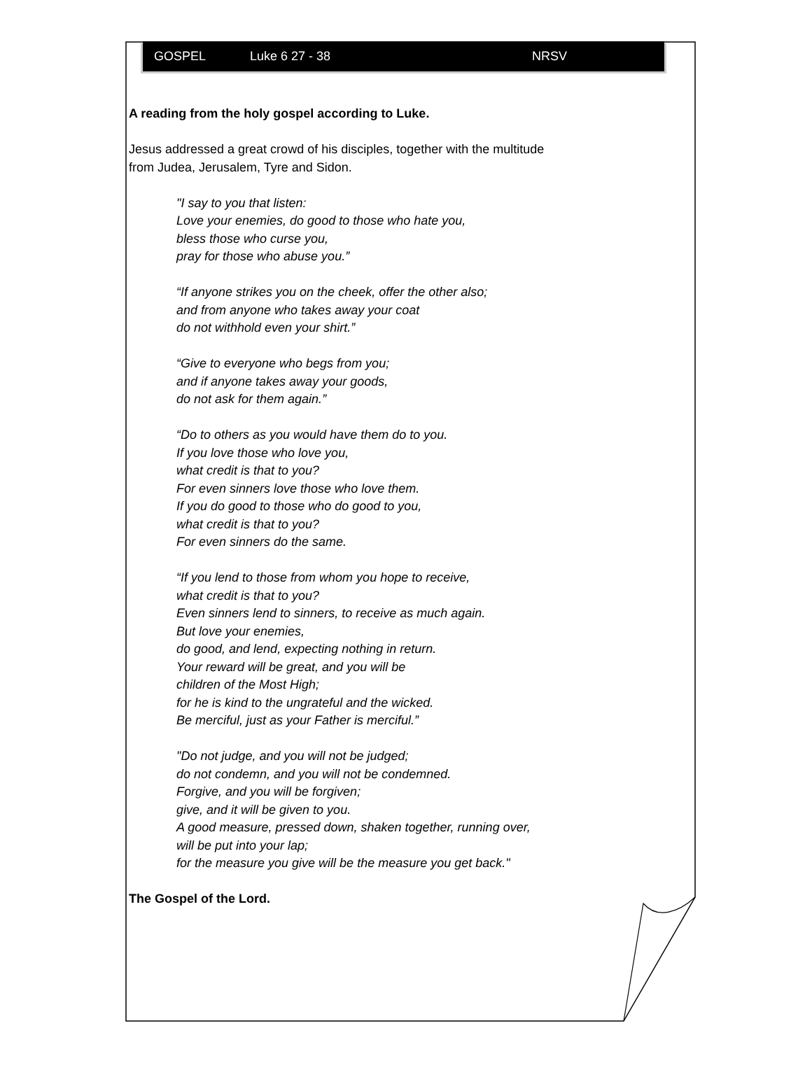GOSPEL Luke 6 27 - 38 NRSV
A reading from the holy gospel according to Luke.
Jesus addressed a great crowd of his disciples, together with the multitude
from Judea, Jerusalem, Tyre and Sidon.
"I say to you that listen:
Love your enemies, do good to those who hate you,
bless those who curse you,
pray for those who abuse you.”
“If anyone strikes you on the cheek, offer the other also;
and from anyone who takes away your coat
do not withhold even your shirt.”
“Give to everyone who begs from you;
and if anyone takes away your goods,
do not ask for them again.”
“Do to others as you would have them do to you.
If you love those who love you,
what credit is that to you?
For even sinners love those who love them.
If you do good to those who do good to you,
what credit is that to you?
For even sinners do the same.
“If you lend to those from whom you hope to receive,
what credit is that to you?
Even sinners lend to sinners, to receive as much again.
But love your enemies,
do good, and lend, expecting nothing in return.
Your reward will be great, and you will be
children of the Most High;
for he is kind to the ungrateful and the wicked.
Be merciful, just as your Father is merciful.”
"Do not judge, and you will not be judged;
do not condemn, and you will not be condemned.
Forgive, and you will be forgiven;
give, and it will be given to you.
A good measure, pressed down, shaken together, running over,
will be put into your lap;
for the measure you give will be the measure you get back."
The Gospel of the Lord.